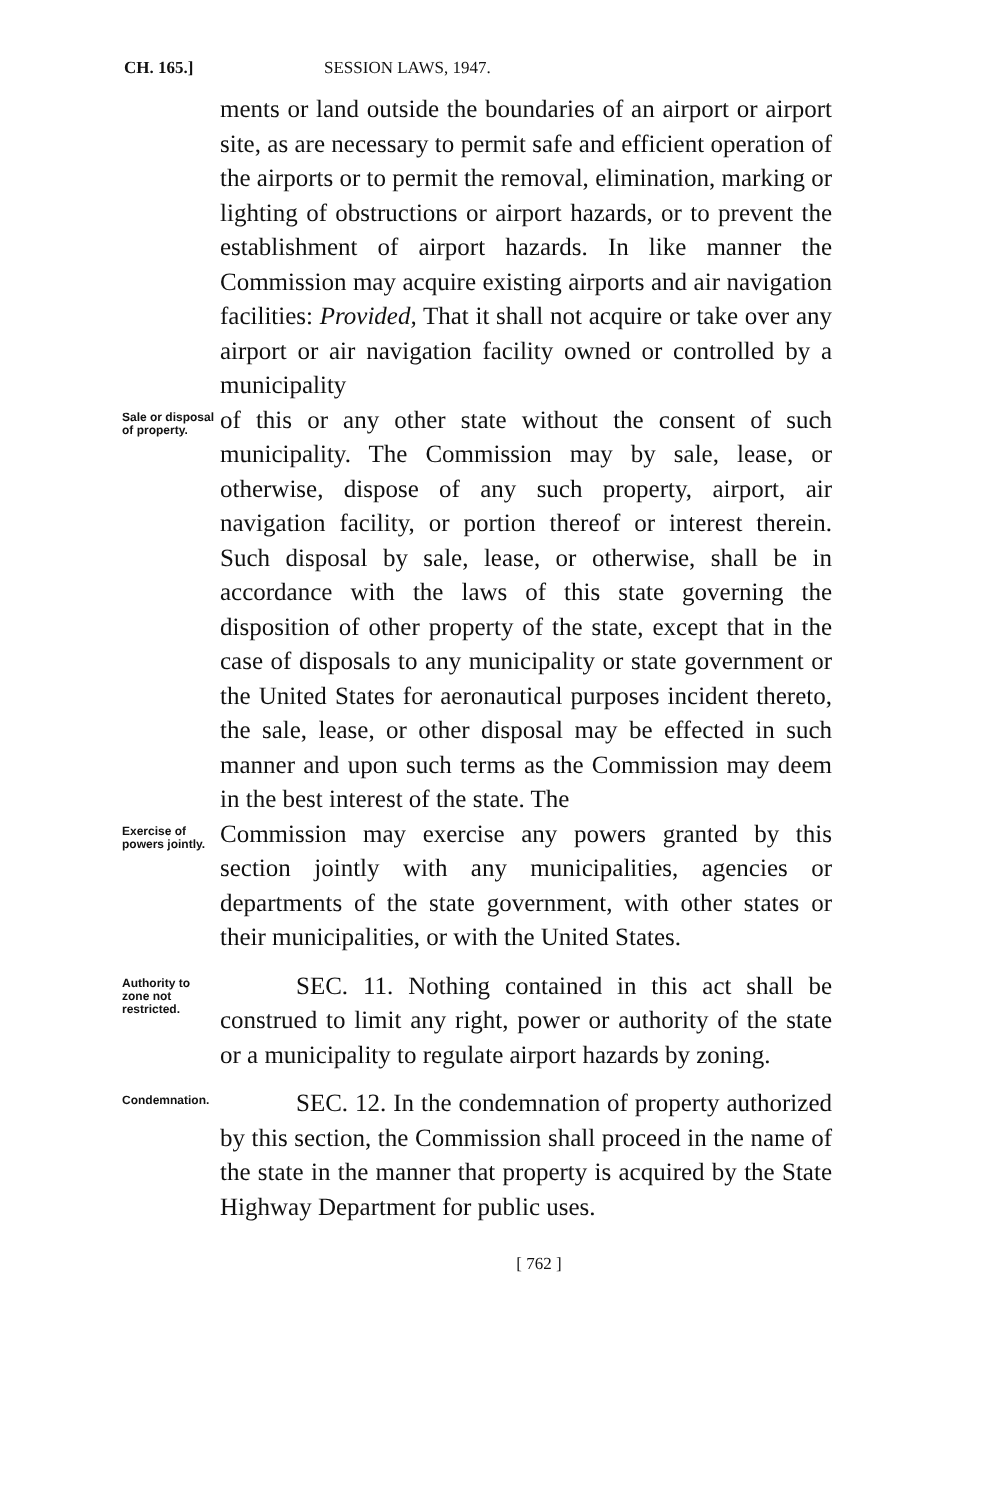CH. 165.] SESSION LAWS, 1947.
ments or land outside the boundaries of an airport or airport site, as are necessary to permit safe and efficient operation of the airports or to permit the removal, elimination, marking or lighting of obstructions or airport hazards, or to prevent the establishment of airport hazards. In like manner the Commission may acquire existing airports and air navigation facilities: Provided, That it shall not acquire or take over any airport or air navigation facility owned or controlled by a municipality
Sale or disposal of property.
of this or any other state without the consent of such municipality. The Commission may by sale, lease, or otherwise, dispose of any such property, airport, air navigation facility, or portion thereof or interest therein. Such disposal by sale, lease, or otherwise, shall be in accordance with the laws of this state governing the disposition of other property of the state, except that in the case of disposals to any municipality or state government or the United States for aeronautical purposes incident thereto, the sale, lease, or other disposal may be effected in such manner and upon such terms as the Commission may deem in the best interest of the state. The
Exercise of powers jointly.
Commission may exercise any powers granted by this section jointly with any municipalities, agencies or departments of the state government, with other states or their municipalities, or with the United States.
Authority to zone not restricted.
SEC. 11. Nothing contained in this act shall be construed to limit any right, power or authority of the state or a municipality to regulate airport hazards by zoning.
Condemnation.
SEC. 12. In the condemnation of property authorized by this section, the Commission shall proceed in the name of the state in the manner that property is acquired by the State Highway Department for public uses.
[ 762 ]